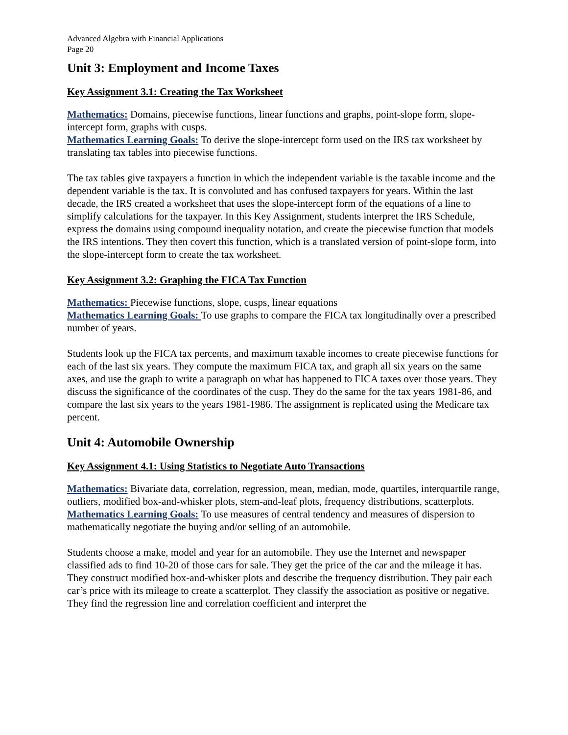Advanced Algebra with Financial Applications
Page 20
Unit 3: Employment and Income Taxes
Key Assignment 3.1: Creating the Tax Worksheet
Mathematics: Domains, piecewise functions, linear functions and graphs, point-slope form, slope-intercept form, graphs with cusps.
Mathematics Learning Goals: To derive the slope-intercept form used on the IRS tax worksheet by translating tax tables into piecewise functions.
The tax tables give taxpayers a function in which the independent variable is the taxable income and the dependent variable is the tax. It is convoluted and has confused taxpayers for years. Within the last decade, the IRS created a worksheet that uses the slope-intercept form of the equations of a line to simplify calculations for the taxpayer. In this Key Assignment, students interpret the IRS Schedule, express the domains using compound inequality notation, and create the piecewise function that models the IRS intentions. They then covert this function, which is a translated version of point-slope form, into the slope-intercept form to create the tax worksheet.
Key Assignment 3.2: Graphing the FICA Tax Function
Mathematics: Piecewise functions, slope, cusps, linear equations
Mathematics Learning Goals: To use graphs to compare the FICA tax longitudinally over a prescribed number of years.
Students look up the FICA tax percents, and maximum taxable incomes to create piecewise functions for each of the last six years. They compute the maximum FICA tax, and graph all six years on the same axes, and use the graph to write a paragraph on what has happened to FICA taxes over those years. They discuss the significance of the coordinates of the cusp. They do the same for the tax years 1981-86, and compare the last six years to the years 1981-1986. The assignment is replicated using the Medicare tax percent.
Unit 4: Automobile Ownership
Key Assignment 4.1: Using Statistics to Negotiate Auto Transactions
Mathematics: Bivariate data, correlation, regression, mean, median, mode, quartiles, interquartile range, outliers, modified box-and-whisker plots, stem-and-leaf plots, frequency distributions, scatterplots.
Mathematics Learning Goals: To use measures of central tendency and measures of dispersion to mathematically negotiate the buying and/or selling of an automobile.
Students choose a make, model and year for an automobile. They use the Internet and newspaper classified ads to find 10-20 of those cars for sale. They get the price of the car and the mileage it has. They construct modified box-and-whisker plots and describe the frequency distribution. They pair each car’s price with its mileage to create a scatterplot. They classify the association as positive or negative. They find the regression line and correlation coefficient and interpret the